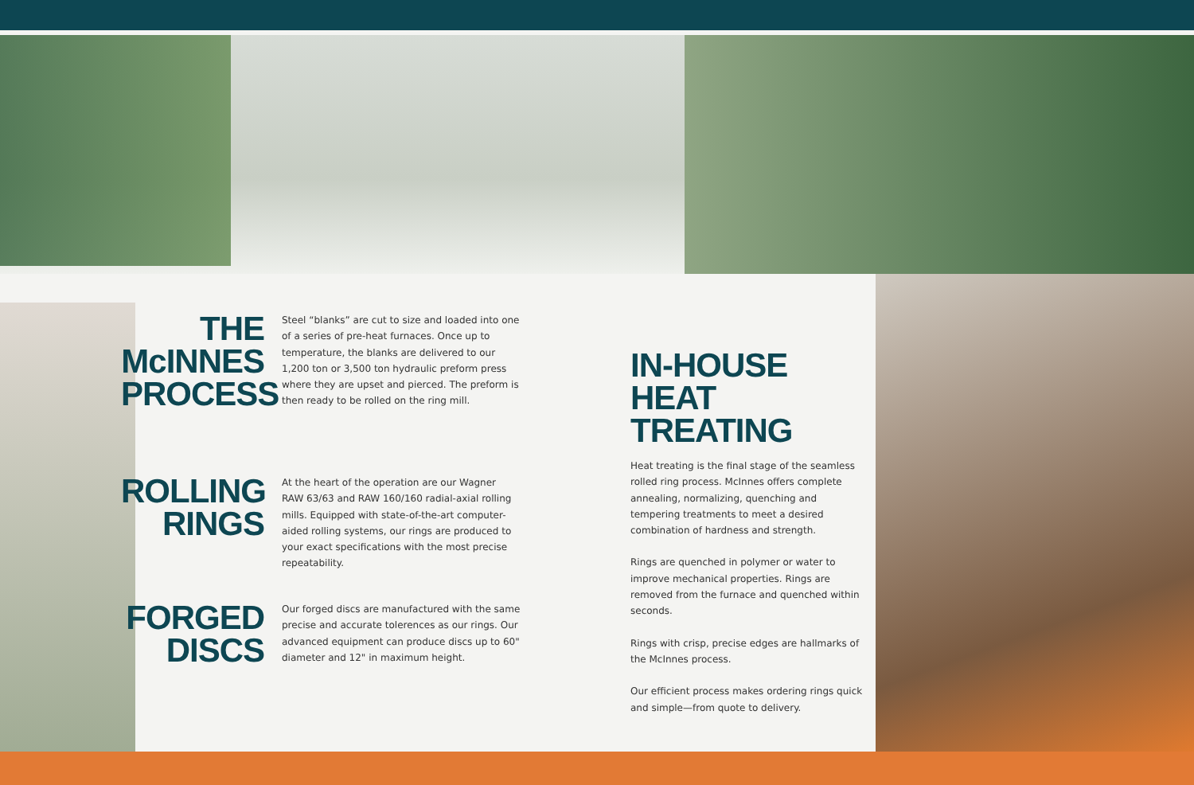THE McINNES PROCESS
Steel “blanks” are cut to size and loaded into one of a series of pre-heat furnaces. Once up to temperature, the blanks are delivered to our 1,200 ton or 3,500 ton hydraulic preform press where they are upset and pierced. The preform is then ready to be rolled on the ring mill.
ROLLING RINGS
At the heart of the operation are our Wagner RAW 63/63 and RAW 160/160 radial-axial rolling mills. Equipped with state-of-the-art computer-aided rolling systems, our rings are produced to your exact specifications with the most precise repeatability.
FORGED DISCS
Our forged discs are manufactured with the same precise and accurate tolerences as our rings. Our advanced equipment can produce discs up to 60" diameter and 12" in maximum height.
IN-HOUSE
HEAT TREATING
Heat treating is the final stage of the seamless rolled ring process. McInnes offers complete annealing, normalizing, quenching and tempering treatments to meet a desired combination of hardness and strength.
Rings are quenched in polymer or water to improve mechanical properties. Rings are removed from the furnace and quenched within seconds.
Rings with crisp, precise edges are hallmarks of the McInnes process.
Our efficient process makes ordering rings quick and simple—from quote to delivery.